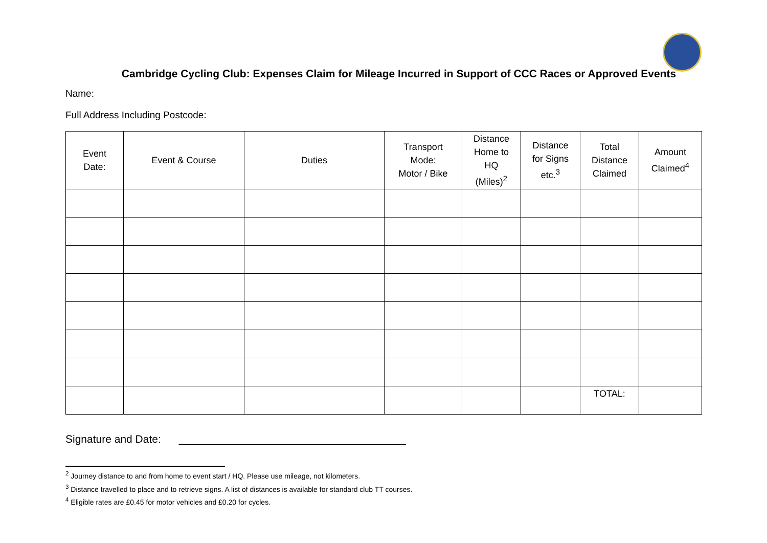Cambridge Cycling Club: Expenses Claim for Mileage Incurred in Support of CCC Races or Approved Events
Name:
Full Address Including Postcode:
| Event Date: | Event & Course | Duties | Transport Mode: Motor / Bike | Distance Home to HQ (Miles)<sup>2</sup> | Distance for Signs etc.<sup>3</sup> | Total Distance Claimed | Amount Claimed<sup>4</sup> |
| --- | --- | --- | --- | --- | --- | --- | --- |
| | | | | | | TOTAL: | |
Signature and Date: ______________________________________
<sup>2</sup> Journey distance to and from home to event start / HQ. Please use mileage, not kilometers.
<sup>3</sup> Distance travelled to place and to retrieve signs. A list of distances is available for standard club TT courses.
<sup>4</sup> Eligible rates are £0.45 for motor vehicles and £0.20 for cycles.